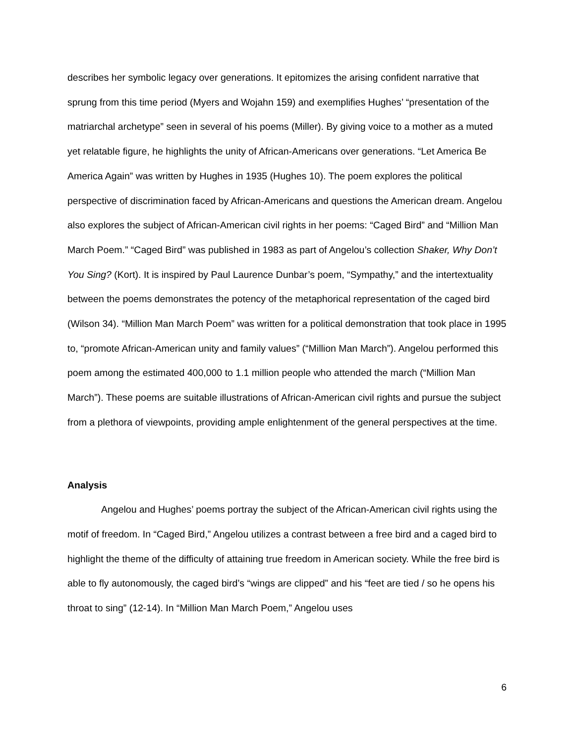describes her symbolic legacy over generations. It epitomizes the arising confident narrative that sprung from this time period (Myers and Wojahn 159) and exemplifies Hughes’ “presentation of the matriarchal archetype” seen in several of his poems (Miller). By giving voice to a mother as a muted yet relatable figure, he highlights the unity of African-Americans over generations. “Let America Be America Again” was written by Hughes in 1935 (Hughes 10). The poem explores the political perspective of discrimination faced by African-Americans and questions the American dream. Angelou also explores the subject of African-American civil rights in her poems: “Caged Bird” and “Million Man March Poem.” “Caged Bird” was published in 1983 as part of Angelou’s collection Shaker, Why Don’t You Sing? (Kort). It is inspired by Paul Laurence Dunbar’s poem, “Sympathy,” and the intertextuality between the poems demonstrates the potency of the metaphorical representation of the caged bird (Wilson 34). “Million Man March Poem” was written for a political demonstration that took place in 1995 to, “promote African-American unity and family values” (“Million Man March”). Angelou performed this poem among the estimated 400,000 to 1.1 million people who attended the march (“Million Man March”). These poems are suitable illustrations of African-American civil rights and pursue the subject from a plethora of viewpoints, providing ample enlightenment of the general perspectives at the time.
Analysis
Angelou and Hughes’ poems portray the subject of the African-American civil rights using the motif of freedom. In “Caged Bird,” Angelou utilizes a contrast between a free bird and a caged bird to highlight the theme of the difficulty of attaining true freedom in American society. While the free bird is able to fly autonomously, the caged bird’s “wings are clipped” and his “feet are tied / so he opens his throat to sing” (12-14). In “Million Man March Poem,” Angelou uses
6